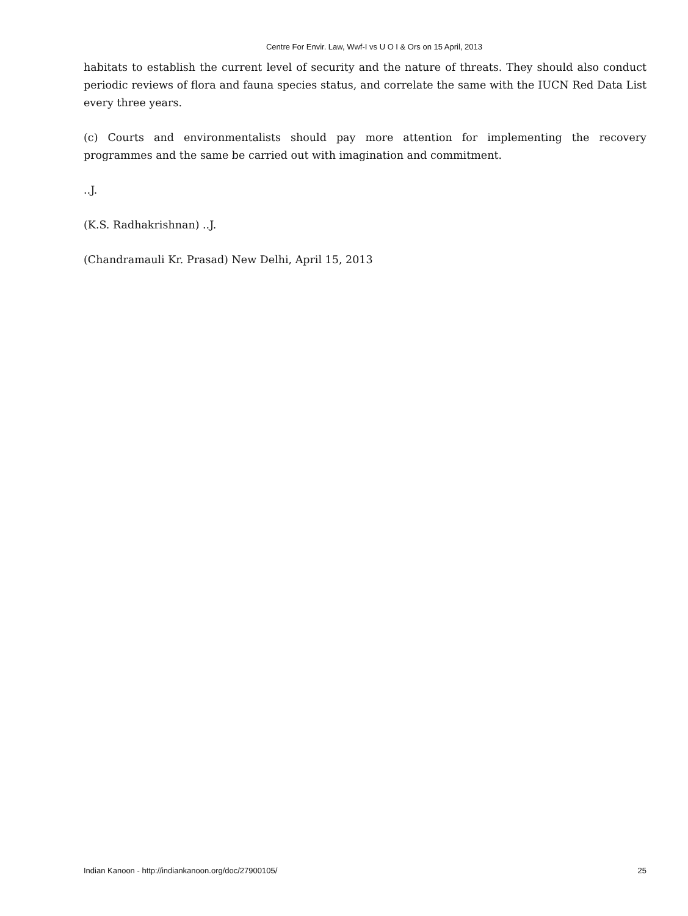Centre For Envir. Law, Wwf-I vs U O I & Ors on 15 April, 2013
habitats to establish the current level of security and the nature of threats. They should also conduct periodic reviews of flora and fauna species status, and correlate the same with the IUCN Red Data List every three years.
(c) Courts and environmentalists should pay more attention for implementing the recovery programmes and the same be carried out with imagination and commitment.
..J.
(K.S. Radhakrishnan) ..J.
(Chandramauli Kr. Prasad) New Delhi, April 15, 2013
Indian Kanoon - http://indiankanoon.org/doc/27900105/ 25